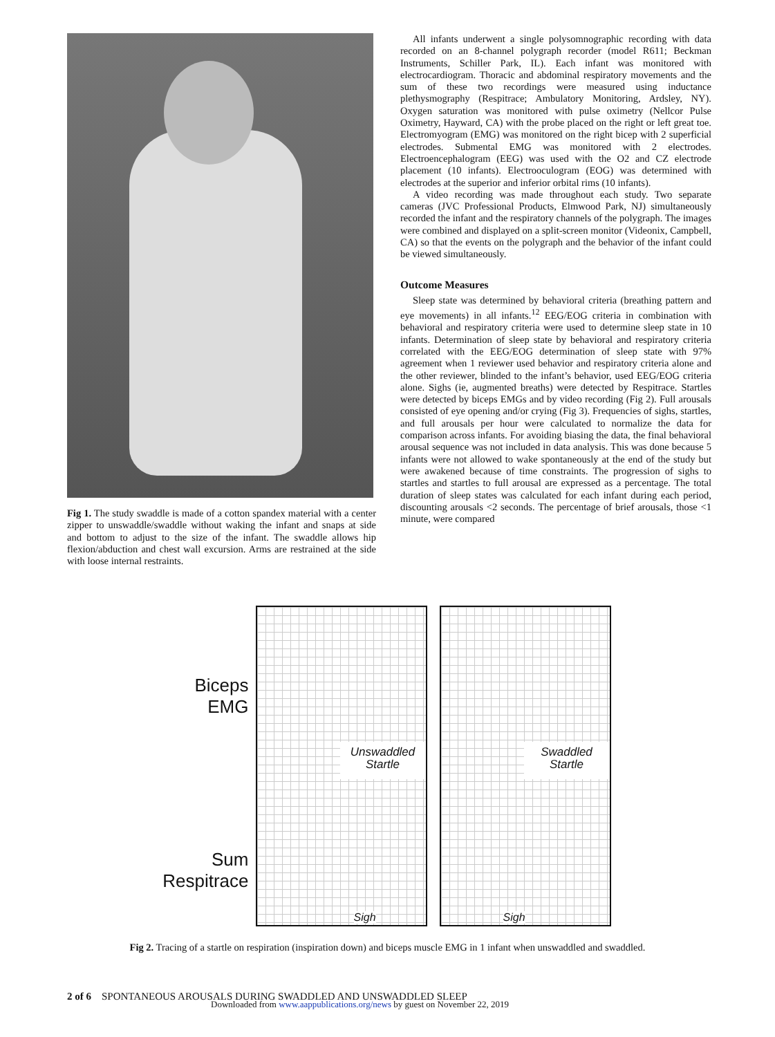Fig 1. The study swaddle is made of a cotton spandex material with a center zipper to unswaddle/swaddle without waking the infant and snaps at side and bottom to adjust to the size of the infant. The swaddle allows hip flexion/abduction and chest wall excursion. Arms are restrained at the side with loose internal restraints.
All infants underwent a single polysomnographic recording with data recorded on an 8-channel polygraph recorder (model R611; Beckman Instruments, Schiller Park, IL). Each infant was monitored with electrocardiogram. Thoracic and abdominal respiratory movements and the sum of these two recordings were measured using inductance plethysmography (Respitrace; Ambulatory Monitoring, Ardsley, NY). Oxygen saturation was monitored with pulse oximetry (Nellcor Pulse Oximetry, Hayward, CA) with the probe placed on the right or left great toe. Electromyogram (EMG) was monitored on the right bicep with 2 superficial electrodes. Submental EMG was monitored with 2 electrodes. Electroencephalogram (EEG) was used with the O2 and CZ electrode placement (10 infants). Electrooculogram (EOG) was determined with electrodes at the superior and inferior orbital rims (10 infants).
A video recording was made throughout each study. Two separate cameras (JVC Professional Products, Elmwood Park, NJ) simultaneously recorded the infant and the respiratory channels of the polygraph. The images were combined and displayed on a split-screen monitor (Videonix, Campbell, CA) so that the events on the polygraph and the behavior of the infant could be viewed simultaneously.
Outcome Measures
Sleep state was determined by behavioral criteria (breathing pattern and eye movements) in all infants.<sup>12</sup> EEG/EOG criteria in combination with behavioral and respiratory criteria were used to determine sleep state in 10 infants. Determination of sleep state by behavioral and respiratory criteria correlated with the EEG/EOG determination of sleep state with 97% agreement when 1 reviewer used behavior and respiratory criteria alone and the other reviewer, blinded to the infant’s behavior, used EEG/EOG criteria alone. Sighs (ie, augmented breaths) were detected by Respitrace. Startles were detected by biceps EMGs and by video recording (Fig 2). Full arousals consisted of eye opening and/or crying (Fig 3). Frequencies of sighs, startles, and full arousals per hour were calculated to normalize the data for comparison across infants. For avoiding biasing the data, the final behavioral arousal sequence was not included in data analysis. This was done because 5 infants were not allowed to wake spontaneously at the end of the study but were awakened because of time constraints. The progression of sighs to startles and startles to full arousal are expressed as a percentage. The total duration of sleep states was calculated for each infant during each period, discounting arousals <2 seconds. The percentage of brief arousals, those <1 minute, were compared
Biceps
EMG
Sum
Respitrace
Unswaddled
Startle
Sigh
Swaddled
Startle
Sigh
Fig 2. Tracing of a startle on respiration (inspiration down) and biceps muscle EMG in 1 infant when unswaddled and swaddled.
2 of 6 SPONTANEOUS AROUSALS DURING SWADDLED AND UNSWADDLED SLEEP
Downloaded from www.aappublications.org/news by guest on November 22, 2019